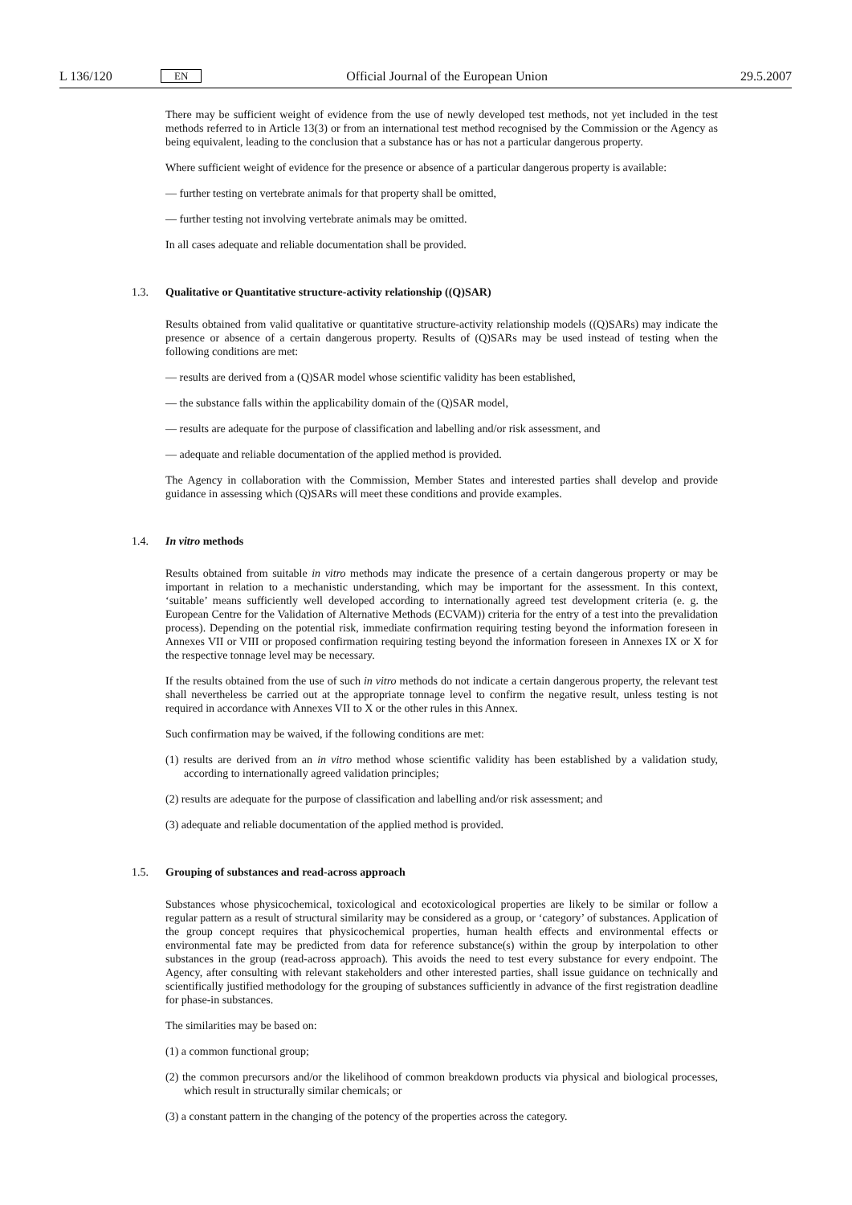L 136/120
EN
Official Journal of the European Union
29.5.2007
There may be sufficient weight of evidence from the use of newly developed test methods, not yet included in the test methods referred to in Article 13(3) or from an international test method recognised by the Commission or the Agency as being equivalent, leading to the conclusion that a substance has or has not a particular dangerous property.
Where sufficient weight of evidence for the presence or absence of a particular dangerous property is available:
— further testing on vertebrate animals for that property shall be omitted,
— further testing not involving vertebrate animals may be omitted.
In all cases adequate and reliable documentation shall be provided.
1.3. Qualitative or Quantitative structure-activity relationship ((Q)SAR)
Results obtained from valid qualitative or quantitative structure-activity relationship models ((Q)SARs) may indicate the presence or absence of a certain dangerous property. Results of (Q)SARs may be used instead of testing when the following conditions are met:
— results are derived from a (Q)SAR model whose scientific validity has been established,
— the substance falls within the applicability domain of the (Q)SAR model,
— results are adequate for the purpose of classification and labelling and/or risk assessment, and
— adequate and reliable documentation of the applied method is provided.
The Agency in collaboration with the Commission, Member States and interested parties shall develop and provide guidance in assessing which (Q)SARs will meet these conditions and provide examples.
1.4. In vitro methods
Results obtained from suitable in vitro methods may indicate the presence of a certain dangerous property or may be important in relation to a mechanistic understanding, which may be important for the assessment. In this context, ‘suitable’ means sufficiently well developed according to internationally agreed test development criteria (e. g. the European Centre for the Validation of Alternative Methods (ECVAM)) criteria for the entry of a test into the prevalidation process). Depending on the potential risk, immediate confirmation requiring testing beyond the information foreseen in Annexes VII or VIII or proposed confirmation requiring testing beyond the information foreseen in Annexes IX or X for the respective tonnage level may be necessary.
If the results obtained from the use of such in vitro methods do not indicate a certain dangerous property, the relevant test shall nevertheless be carried out at the appropriate tonnage level to confirm the negative result, unless testing is not required in accordance with Annexes VII to X or the other rules in this Annex.
Such confirmation may be waived, if the following conditions are met:
(1) results are derived from an in vitro method whose scientific validity has been established by a validation study, according to internationally agreed validation principles;
(2) results are adequate for the purpose of classification and labelling and/or risk assessment; and
(3) adequate and reliable documentation of the applied method is provided.
1.5. Grouping of substances and read-across approach
Substances whose physicochemical, toxicological and ecotoxicological properties are likely to be similar or follow a regular pattern as a result of structural similarity may be considered as a group, or ‘category’ of substances. Application of the group concept requires that physicochemical properties, human health effects and environmental effects or environmental fate may be predicted from data for reference substance(s) within the group by interpolation to other substances in the group (read-across approach). This avoids the need to test every substance for every endpoint. The Agency, after consulting with relevant stakeholders and other interested parties, shall issue guidance on technically and scientifically justified methodology for the grouping of substances sufficiently in advance of the first registration deadline for phase-in substances.
The similarities may be based on:
(1) a common functional group;
(2) the common precursors and/or the likelihood of common breakdown products via physical and biological processes, which result in structurally similar chemicals; or
(3) a constant pattern in the changing of the potency of the properties across the category.